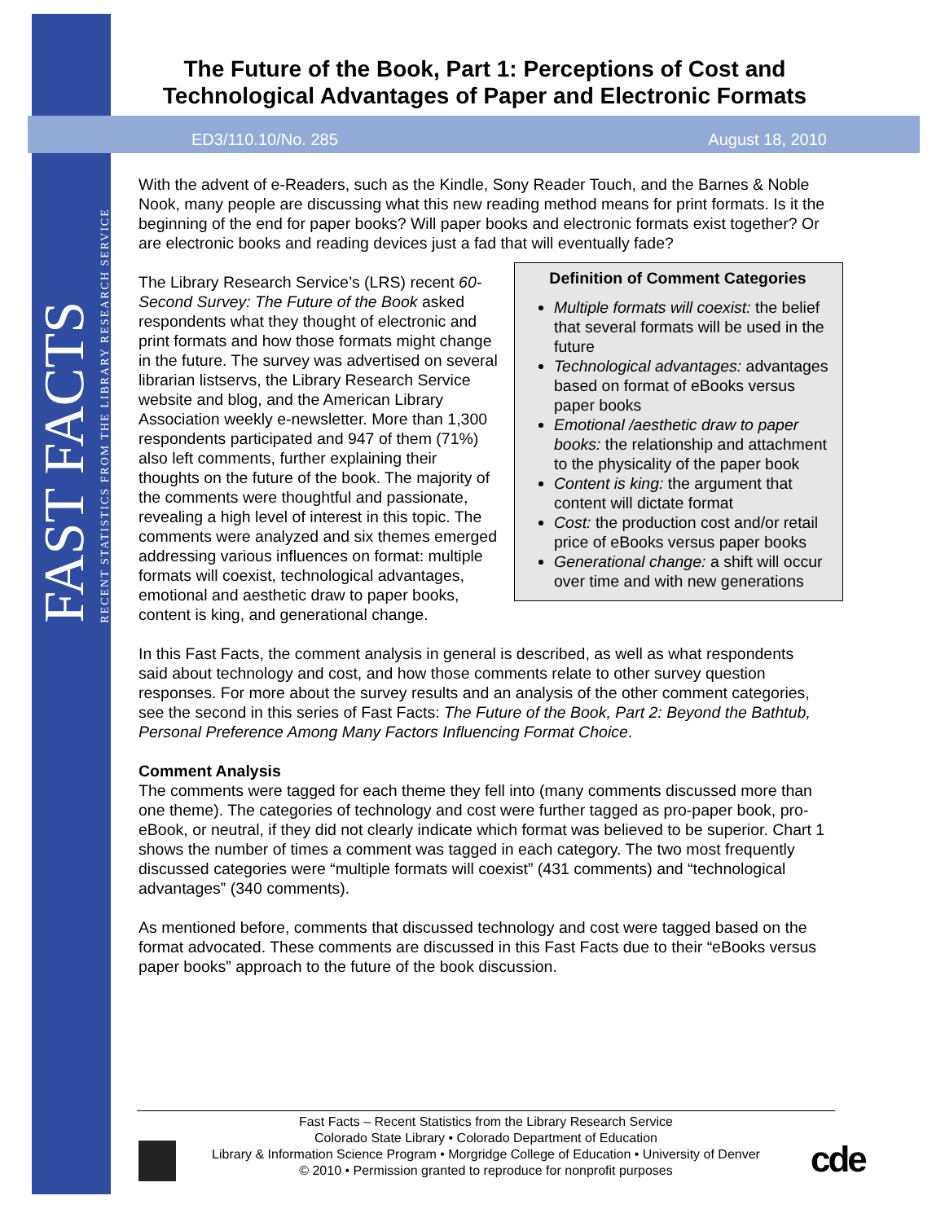FAST FACTS
RECENT STATISTICS FROM THE LIBRARY RESEARCH SERVICE
The Future of the Book, Part 1: Perceptions of Cost and Technological Advantages of Paper and Electronic Formats
ED3/110.10/No. 285 August 18, 2010
With the advent of e-Readers, such as the Kindle, Sony Reader Touch, and the Barnes & Noble Nook, many people are discussing what this new reading method means for print formats. Is it the beginning of the end for paper books? Will paper books and electronic formats exist together? Or are electronic books and reading devices just a fad that will eventually fade?
Definition of Comment Categories
Multiple formats will coexist: the belief that several formats will be used in the future
Technological advantages: advantages based on format of eBooks versus paper books
Emotional /aesthetic draw to paper books: the relationship and attachment to the physicality of the paper book
Content is king: the argument that content will dictate format
Cost: the production cost and/or retail price of eBooks versus paper books
Generational change: a shift will occur over time and with new generations
The Library Research Service’s (LRS) recent 60-Second Survey: The Future of the Book asked respondents what they thought of electronic and print formats and how those formats might change in the future. The survey was advertised on several librarian listservs, the Library Research Service website and blog, and the American Library Association weekly e-newsletter. More than 1,300 respondents participated and 947 of them (71%) also left comments, further explaining their thoughts on the future of the book. The majority of the comments were thoughtful and passionate, revealing a high level of interest in this topic. The comments were analyzed and six themes emerged addressing various influences on format: multiple formats will coexist, technological advantages, emotional and aesthetic draw to paper books, content is king, and generational change.
In this Fast Facts, the comment analysis in general is described, as well as what respondents said about technology and cost, and how those comments relate to other survey question responses. For more about the survey results and an analysis of the other comment categories, see the second in this series of Fast Facts: The Future of the Book, Part 2: Beyond the Bathtub, Personal Preference Among Many Factors Influencing Format Choice.
Comment Analysis
The comments were tagged for each theme they fell into (many comments discussed more than one theme). The categories of technology and cost were further tagged as pro-paper book, pro-eBook, or neutral, if they did not clearly indicate which format was believed to be superior. Chart 1 shows the number of times a comment was tagged in each category. The two most frequently discussed categories were “multiple formats will coexist” (431 comments) and “technological advantages” (340 comments).
As mentioned before, comments that discussed technology and cost were tagged based on the format advocated. These comments are discussed in this Fast Facts due to their “eBooks versus paper books” approach to the future of the book discussion.
Fast Facts – Recent Statistics from the Library Research Service
Colorado State Library • Colorado Department of Education
Library & Information Science Program • Morgridge College of Education • University of Denver
© 2010 • Permission granted to reproduce for nonprofit purposes
cde